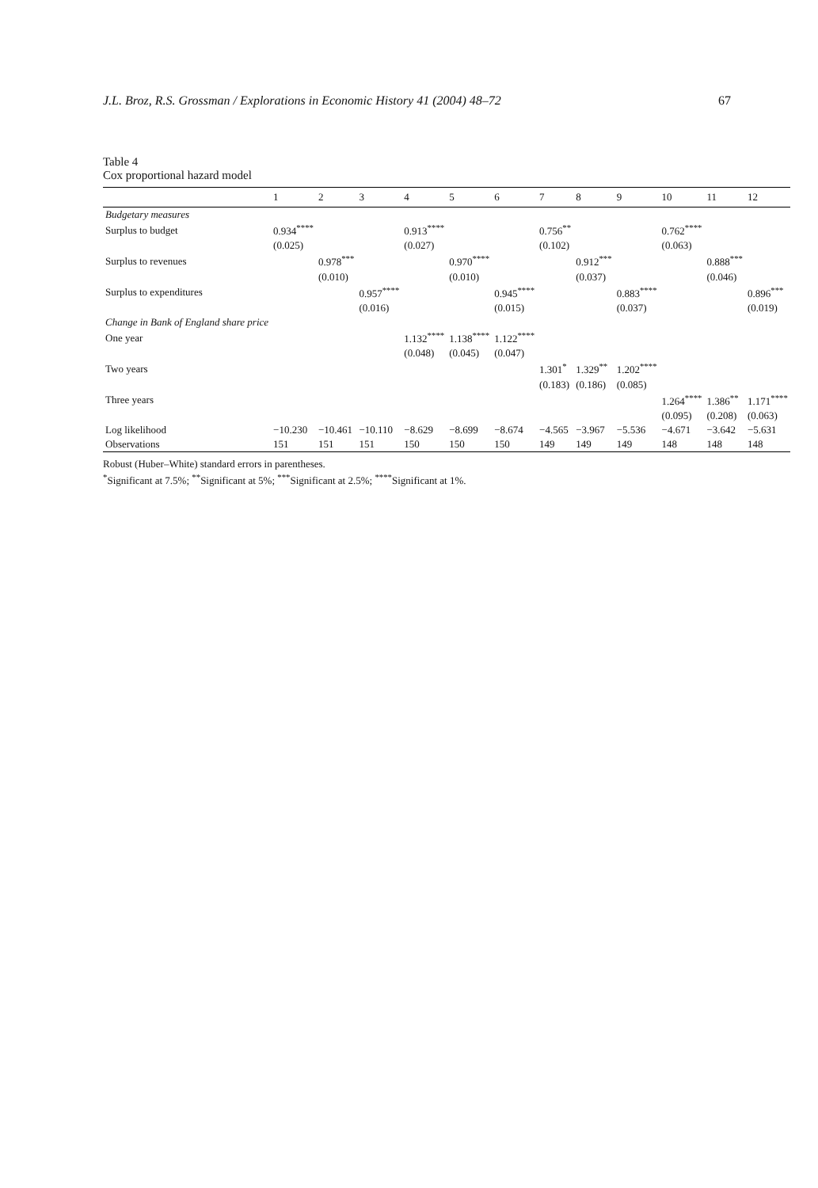J.L. Broz, R.S. Grossman / Explorations in Economic History 41 (2004) 48–72 67
Table 4
Cox proportional hazard model
| | 1 | 2 | 3 | 4 | 5 | 6 | 7 | 8 | 9 | 10 | 11 | 12 |
| --- | --- | --- | --- | --- | --- | --- | --- | --- | --- | --- | --- | --- |
| Budgetary measures | | | | | | | | | | | | |
| Surplus to budget | 0.934<sup>****</sup> | | | 0.913<sup>****</sup> | | | 0.756<sup>**</sup> | | | 0.762<sup>****</sup> | | |
| | (0.025) | | | (0.027) | | | (0.102) | | | (0.063) | | |
| Surplus to revenues | | 0.978<sup>***</sup> | | | 0.970<sup>****</sup> | | | 0.912<sup>***</sup> | | | 0.888<sup>***</sup> | |
| | | (0.010) | | | (0.010) | | | (0.037) | | | (0.046) | |
| Surplus to expenditures | | | 0.957<sup>****</sup> | | | 0.945<sup>****</sup> | | | 0.883<sup>****</sup> | | | 0.896<sup>***</sup> |
| | | | (0.016) | | | (0.015) | | | (0.037) | | | (0.019) |
| Change in Bank of England share price | | | | | | | | | | | | |
| One year | | | | 1.132<sup>****</sup> | 1.138<sup>****</sup> | 1.122<sup>****</sup> | | | | | | |
| | | | | (0.048) | (0.045) | (0.047) | | | | | | |
| Two years | | | | | | | 1.301<sup>*</sup> | 1.329<sup>**</sup> | 1.202<sup>****</sup> | | | |
| | | | | | | | (0.183) | (0.186) | (0.085) | | | |
| Three years | | | | | | | | | | 1.264<sup>****</sup> | 1.386<sup>**</sup> | 1.171<sup>****</sup> |
| | | | | | | | | | | (0.095) | (0.208) | (0.063) |
| Log likelihood | −10.230 | −10.461 | −10.110 | −8.629 | −8.699 | −8.674 | −4.565 | −3.967 | −5.536 | −4.671 | −3.642 | −5.631 |
| Observations | 151 | 151 | 151 | 150 | 150 | 150 | 149 | 149 | 149 | 148 | 148 | 148 |
Robust (Huber–White) standard errors in parentheses.
<sup>*</sup> Significant at 7.5%; <sup>**</sup>Significant at 5%; <sup>***</sup>Significant at 2.5%; <sup>****</sup>Significant at 1%.